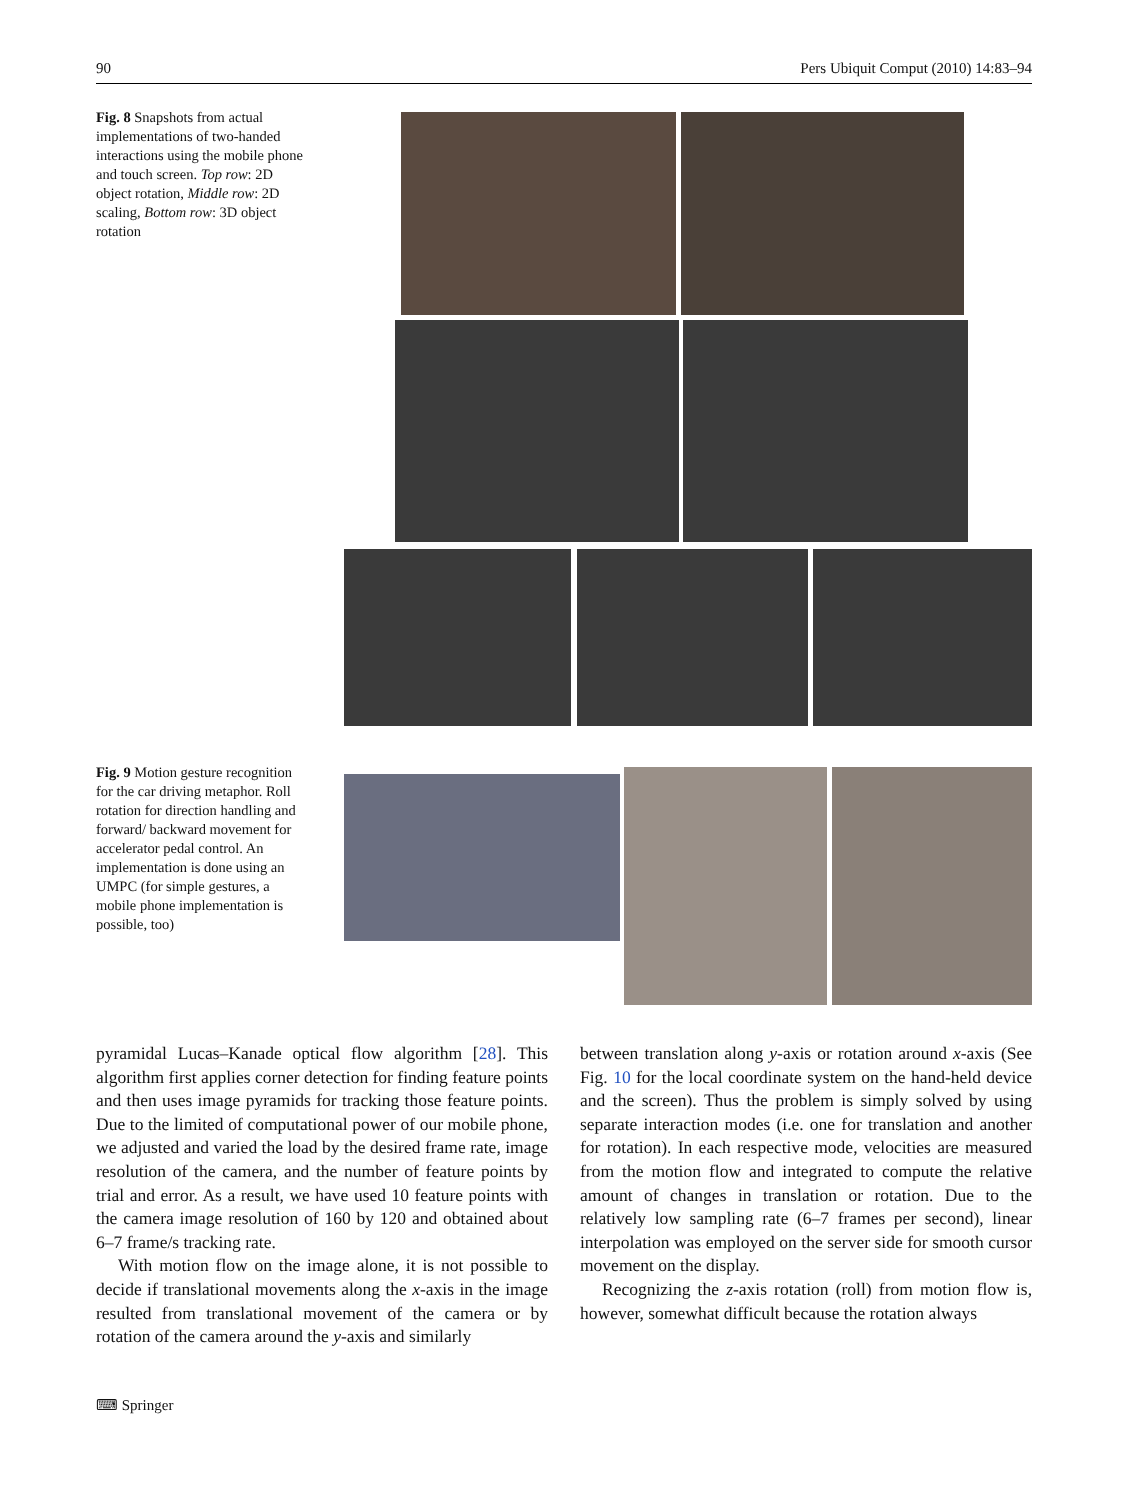90 Pers Ubiquit Comput (2010) 14:83–94
Fig. 8 Snapshots from actual implementations of two-handed interactions using the mobile phone and touch screen. Top row: 2D object rotation, Middle row: 2D scaling, Bottom row: 3D object rotation
Fig. 9 Motion gesture recognition for the car driving metaphor. Roll rotation for direction handling and forward/ backward movement for accelerator pedal control. An implementation is done using an UMPC (for simple gestures, a mobile phone implementation is possible, too)
pyramidal Lucas–Kanade optical flow algorithm [28]. This algorithm first applies corner detection for finding feature points and then uses image pyramids for tracking those feature points. Due to the limited of computational power of our mobile phone, we adjusted and varied the load by the desired frame rate, image resolution of the camera, and the number of feature points by trial and error. As a result, we have used 10 feature points with the camera image resolution of 160 by 120 and obtained about 6–7 frame/s tracking rate.
With motion flow on the image alone, it is not possible to decide if translational movements along the x-axis in the image resulted from translational movement of the camera or by rotation of the camera around the y-axis and similarly
between translation along y-axis or rotation around x-axis (See Fig. 10 for the local coordinate system on the hand-held device and the screen). Thus the problem is simply solved by using separate interaction modes (i.e. one for translation and another for rotation). In each respective mode, velocities are measured from the motion flow and integrated to compute the relative amount of changes in translation or rotation. Due to the relatively low sampling rate (6–7 frames per second), linear interpolation was employed on the server side for smooth cursor movement on the display.
Recognizing the z-axis rotation (roll) from motion flow is, however, somewhat difficult because the rotation always
⌨ Springer